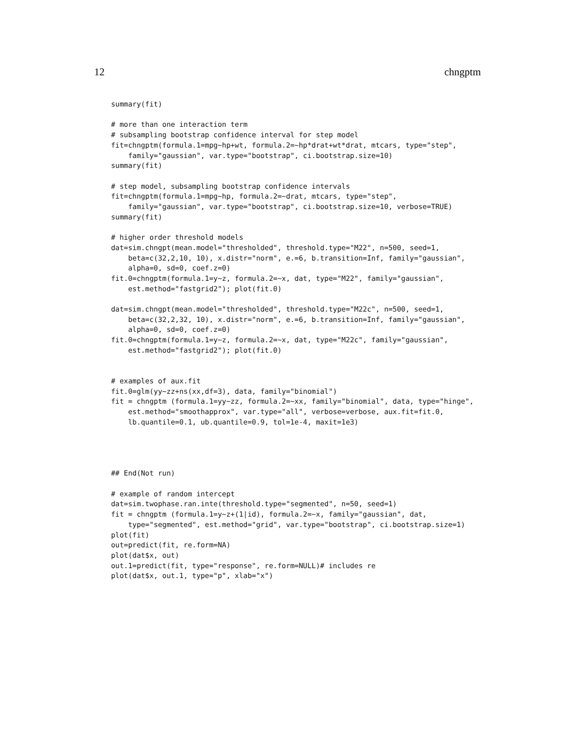12 chngptm
summary(fit)

# more than one interaction term
# subsampling bootstrap confidence interval for step model
fit=chngptm(formula.1=mpg~hp+wt, formula.2=~hp*drat+wt*drat, mtcars, type="step",
    family="gaussian", var.type="bootstrap", ci.bootstrap.size=10)
summary(fit)

# step model, subsampling bootstrap confidence intervals
fit=chngptm(formula.1=mpg~hp, formula.2=~drat, mtcars, type="step",
    family="gaussian", var.type="bootstrap", ci.bootstrap.size=10, verbose=TRUE)
summary(fit)

# higher order threshold models
dat=sim.chngpt(mean.model="thresholded", threshold.type="M22", n=500, seed=1,
    beta=c(32,2,10, 10), x.distr="norm", e.=6, b.transition=Inf, family="gaussian",
    alpha=0, sd=0, coef.z=0)
fit.0=chngptm(formula.1=y~z, formula.2=~x, dat, type="M22", family="gaussian",
    est.method="fastgrid2"); plot(fit.0)

dat=sim.chngpt(mean.model="thresholded", threshold.type="M22c", n=500, seed=1,
    beta=c(32,2,32, 10), x.distr="norm", e.=6, b.transition=Inf, family="gaussian",
    alpha=0, sd=0, coef.z=0)
fit.0=chngptm(formula.1=y~z, formula.2=~x, dat, type="M22c", family="gaussian",
    est.method="fastgrid2"); plot(fit.0)


# examples of aux.fit
fit.0=glm(yy~zz+ns(xx,df=3), data, family="binomial")
fit = chngptm (formula.1=yy~zz, formula.2=~xx, family="binomial", data, type="hinge",
    est.method="smoothapprox", var.type="all", verbose=verbose, aux.fit=fit.0,
    lb.quantile=0.1, ub.quantile=0.9, tol=1e-4, maxit=1e3)




## End(Not run)

# example of random intercept
dat=sim.twophase.ran.inte(threshold.type="segmented", n=50, seed=1)
fit = chngptm (formula.1=y~z+(1|id), formula.2=~x, family="gaussian", dat,
    type="segmented", est.method="grid", var.type="bootstrap", ci.bootstrap.size=1)
plot(fit)
out=predict(fit, re.form=NA)
plot(dat$x, out)
out.1=predict(fit, type="response", re.form=NULL)# includes re
plot(dat$x, out.1, type="p", xlab="x")